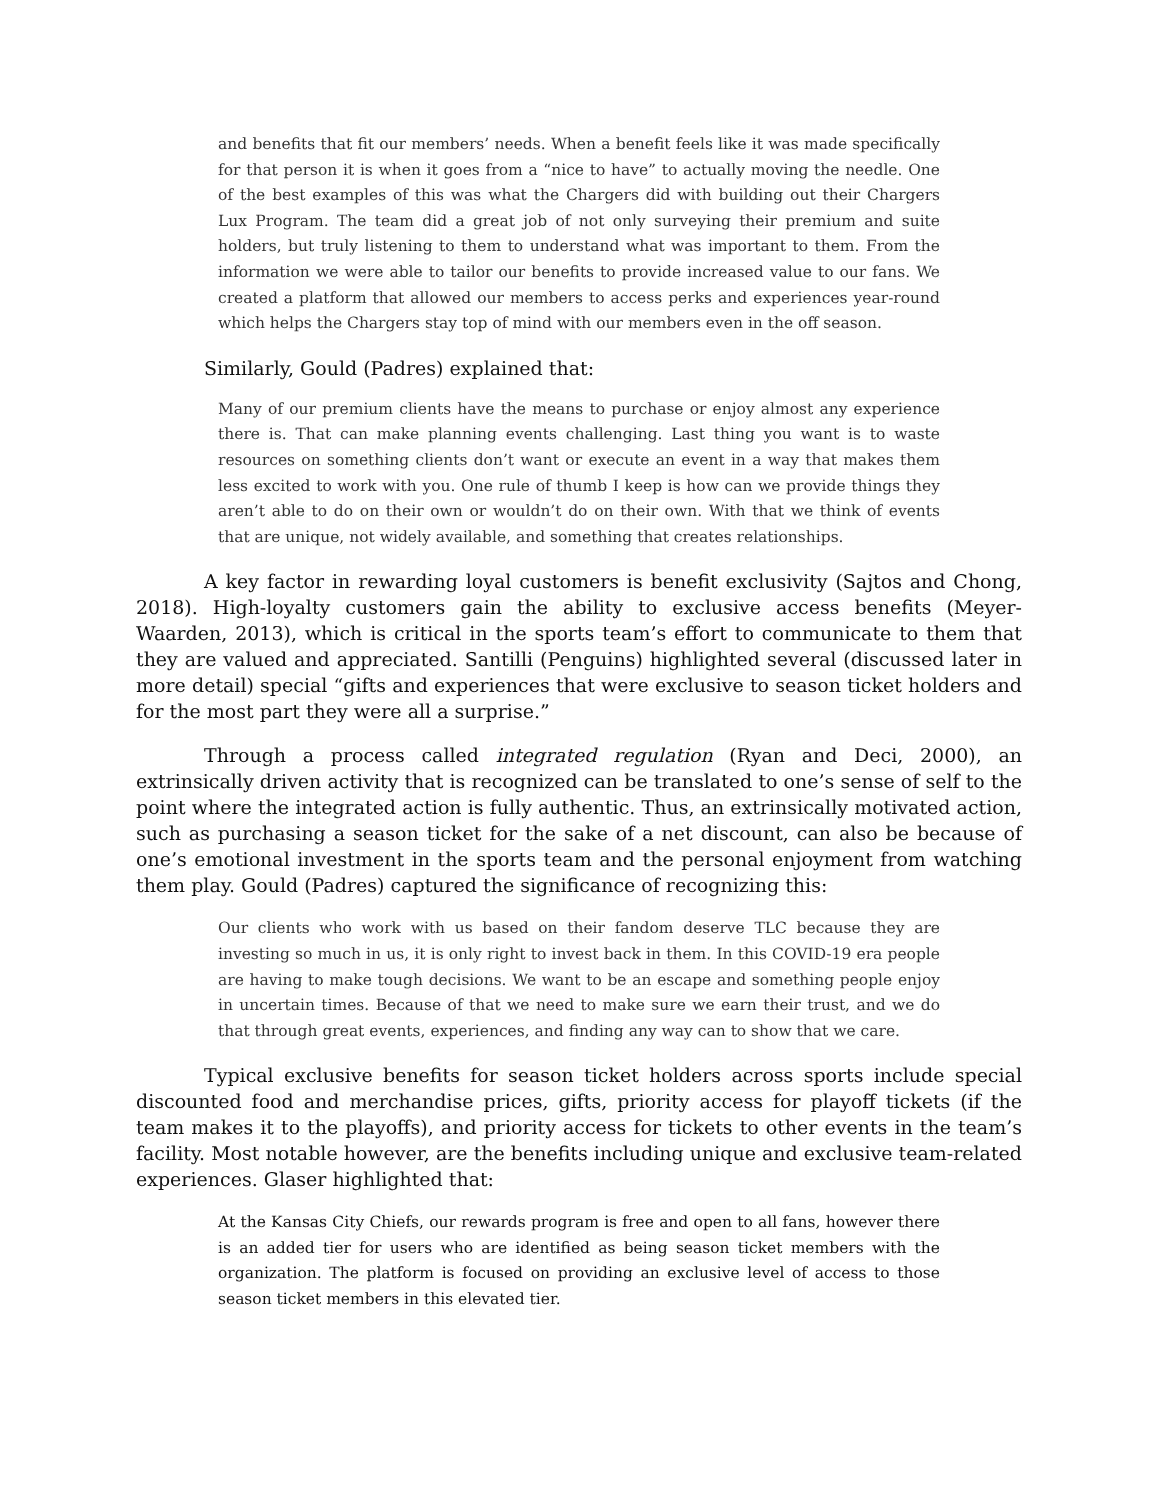and benefits that fit our members’ needs. When a benefit feels like it was made specifically for that person it is when it goes from a “nice to have” to actually moving the needle. One of the best examples of this was what the Chargers did with building out their Chargers Lux Program. The team did a great job of not only surveying their premium and suite holders, but truly listening to them to understand what was important to them. From the information we were able to tailor our benefits to provide increased value to our fans. We created a platform that allowed our members to access perks and experiences year-round which helps the Chargers stay top of mind with our members even in the off season.
Similarly, Gould (Padres) explained that:
Many of our premium clients have the means to purchase or enjoy almost any experience there is. That can make planning events challenging. Last thing you want is to waste resources on something clients don’t want or execute an event in a way that makes them less excited to work with you. One rule of thumb I keep is how can we provide things they aren’t able to do on their own or wouldn’t do on their own. With that we think of events that are unique, not widely available, and something that creates relationships.
A key factor in rewarding loyal customers is benefit exclusivity (Sajtos and Chong, 2018). High-loyalty customers gain the ability to exclusive access benefits (Meyer-Waarden, 2013), which is critical in the sports team’s effort to communicate to them that they are valued and appreciated. Santilli (Penguins) highlighted several (discussed later in more detail) special “gifts and experiences that were exclusive to season ticket holders and for the most part they were all a surprise.”
Through a process called integrated regulation (Ryan and Deci, 2000), an extrinsically driven activity that is recognized can be translated to one’s sense of self to the point where the integrated action is fully authentic. Thus, an extrinsically motivated action, such as purchasing a season ticket for the sake of a net discount, can also be because of one’s emotional investment in the sports team and the personal enjoyment from watching them play. Gould (Padres) captured the significance of recognizing this:
Our clients who work with us based on their fandom deserve TLC because they are investing so much in us, it is only right to invest back in them. In this COVID-19 era people are having to make tough decisions. We want to be an escape and something people enjoy in uncertain times. Because of that we need to make sure we earn their trust, and we do that through great events, experiences, and finding any way can to show that we care.
Typical exclusive benefits for season ticket holders across sports include special discounted food and merchandise prices, gifts, priority access for playoff tickets (if the team makes it to the playoffs), and priority access for tickets to other events in the team’s facility. Most notable however, are the benefits including unique and exclusive team-related experiences. Glaser highlighted that:
At the Kansas City Chiefs, our rewards program is free and open to all fans, however there is an added tier for users who are identified as being season ticket members with the organization. The platform is focused on providing an exclusive level of access to those season ticket members in this elevated tier.